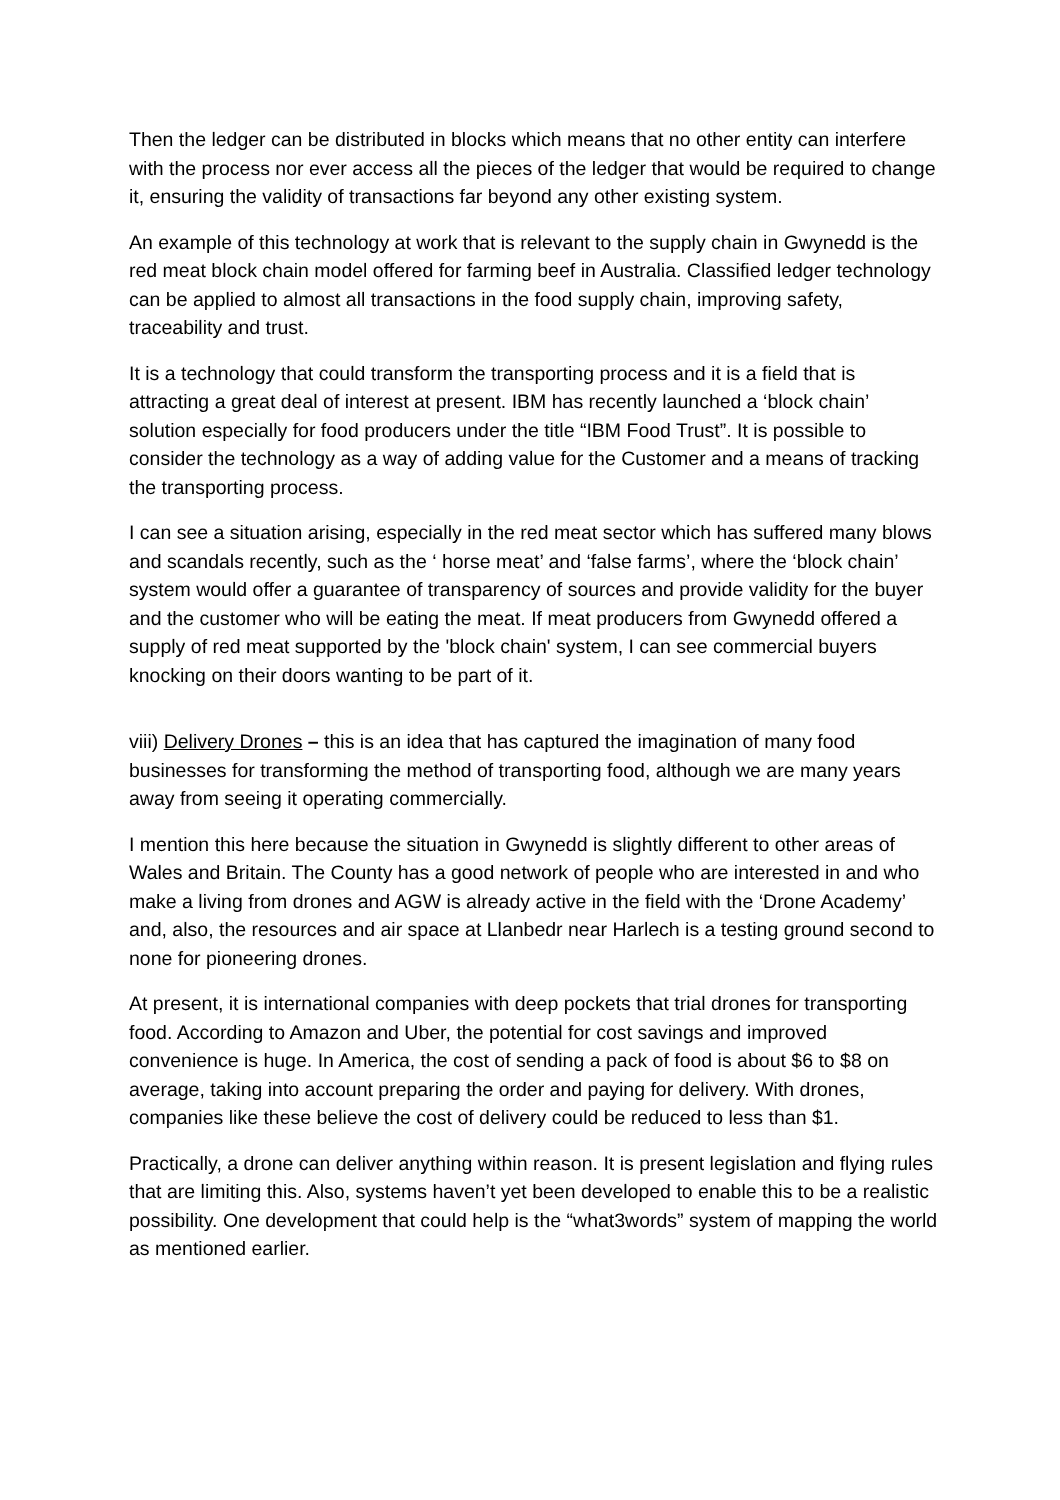Then the ledger can be distributed in blocks which means that no other entity can interfere with the process nor ever access all the pieces of the ledger that would be required to change it, ensuring the validity of transactions far beyond any other existing system.
An example of this technology at work that is relevant to the supply chain in Gwynedd is the red meat block chain model offered for farming beef in Australia. Classified ledger technology can be applied to almost all transactions in the food supply chain, improving safety, traceability and trust.
It is a technology that could transform the transporting process and it is a field that is attracting a great deal of interest at present. IBM has recently launched a ‘block chain’ solution especially for food producers under the title “IBM Food Trust”. It is possible to consider the technology as a way of adding value for the Customer and a means of tracking the transporting process.
I can see a situation arising, especially in the red meat sector which has suffered many blows and scandals recently, such as the ‘ horse meat’ and ‘false farms’, where the ‘block chain’ system would offer a guarantee of transparency of sources and provide validity for the buyer and the customer who will be eating the meat. If meat producers from Gwynedd offered a supply of red meat supported by the 'block chain' system, I can see commercial buyers knocking on their doors wanting to be part of it.
viii) Delivery Drones – this is an idea that has captured the imagination of many food businesses for transforming the method of transporting food, although we are many years away from seeing it operating commercially.
I mention this here because the situation in Gwynedd is slightly different to other areas of Wales and Britain. The County has a good network of people who are interested in and who make a living from drones and AGW is already active in the field with the ‘Drone Academy’ and, also, the resources and air space at Llanbedr near Harlech is a testing ground second to none for pioneering drones.
At present, it is international companies with deep pockets that trial drones for transporting food. According to Amazon and Uber, the potential for cost savings and improved convenience is huge. In America, the cost of sending a pack of food is about $6 to $8 on average, taking into account preparing the order and paying for delivery. With drones, companies like these believe the cost of delivery could be reduced to less than $1.
Practically, a drone can deliver anything within reason. It is present legislation and flying rules that are limiting this. Also, systems haven’t yet been developed to enable this to be a realistic possibility. One development that could help is the “what3words” system of mapping the world as mentioned earlier.